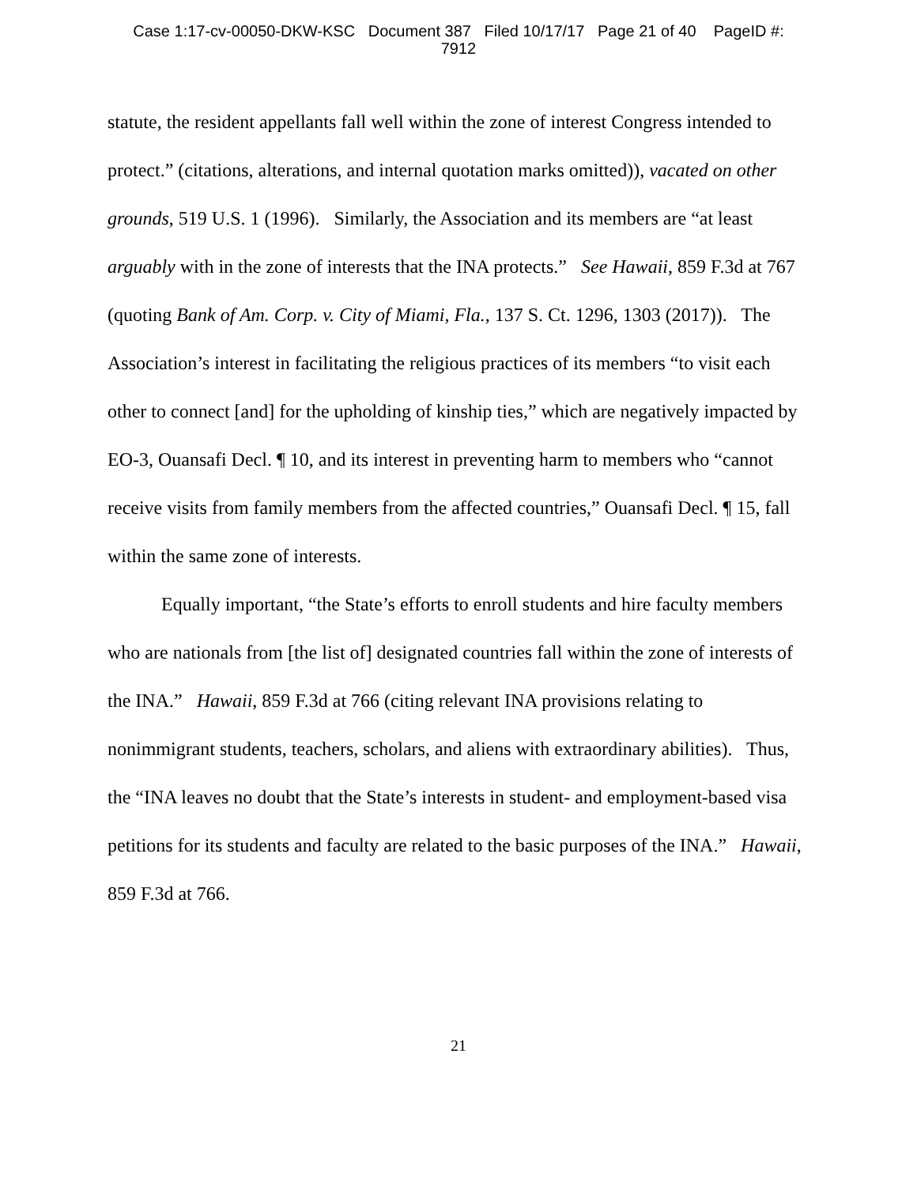Case 1:17-cv-00050-DKW-KSC Document 387 Filed 10/17/17 Page 21 of 40 PageID #:
7912
statute, the resident appellants fall well within the zone of interest Congress intended to protect.” (citations, alterations, and internal quotation marks omitted)), vacated on other grounds, 519 U.S. 1 (1996). Similarly, the Association and its members are “at least arguably with in the zone of interests that the INA protects.” See Hawaii, 859 F.3d at 767 (quoting Bank of Am. Corp. v. City of Miami, Fla., 137 S. Ct. 1296, 1303 (2017)). The Association’s interest in facilitating the religious practices of its members “to visit each other to connect [and] for the upholding of kinship ties,” which are negatively impacted by EO-3, Ouansafi Decl. ¶ 10, and its interest in preventing harm to members who “cannot receive visits from family members from the affected countries,” Ouansafi Decl. ¶ 15, fall within the same zone of interests.
Equally important, “the State’s efforts to enroll students and hire faculty members who are nationals from [the list of] designated countries fall within the zone of interests of the INA.” Hawaii, 859 F.3d at 766 (citing relevant INA provisions relating to nonimmigrant students, teachers, scholars, and aliens with extraordinary abilities). Thus, the “INA leaves no doubt that the State’s interests in student- and employment-based visa petitions for its students and faculty are related to the basic purposes of the INA.” Hawaii, 859 F.3d at 766.
21